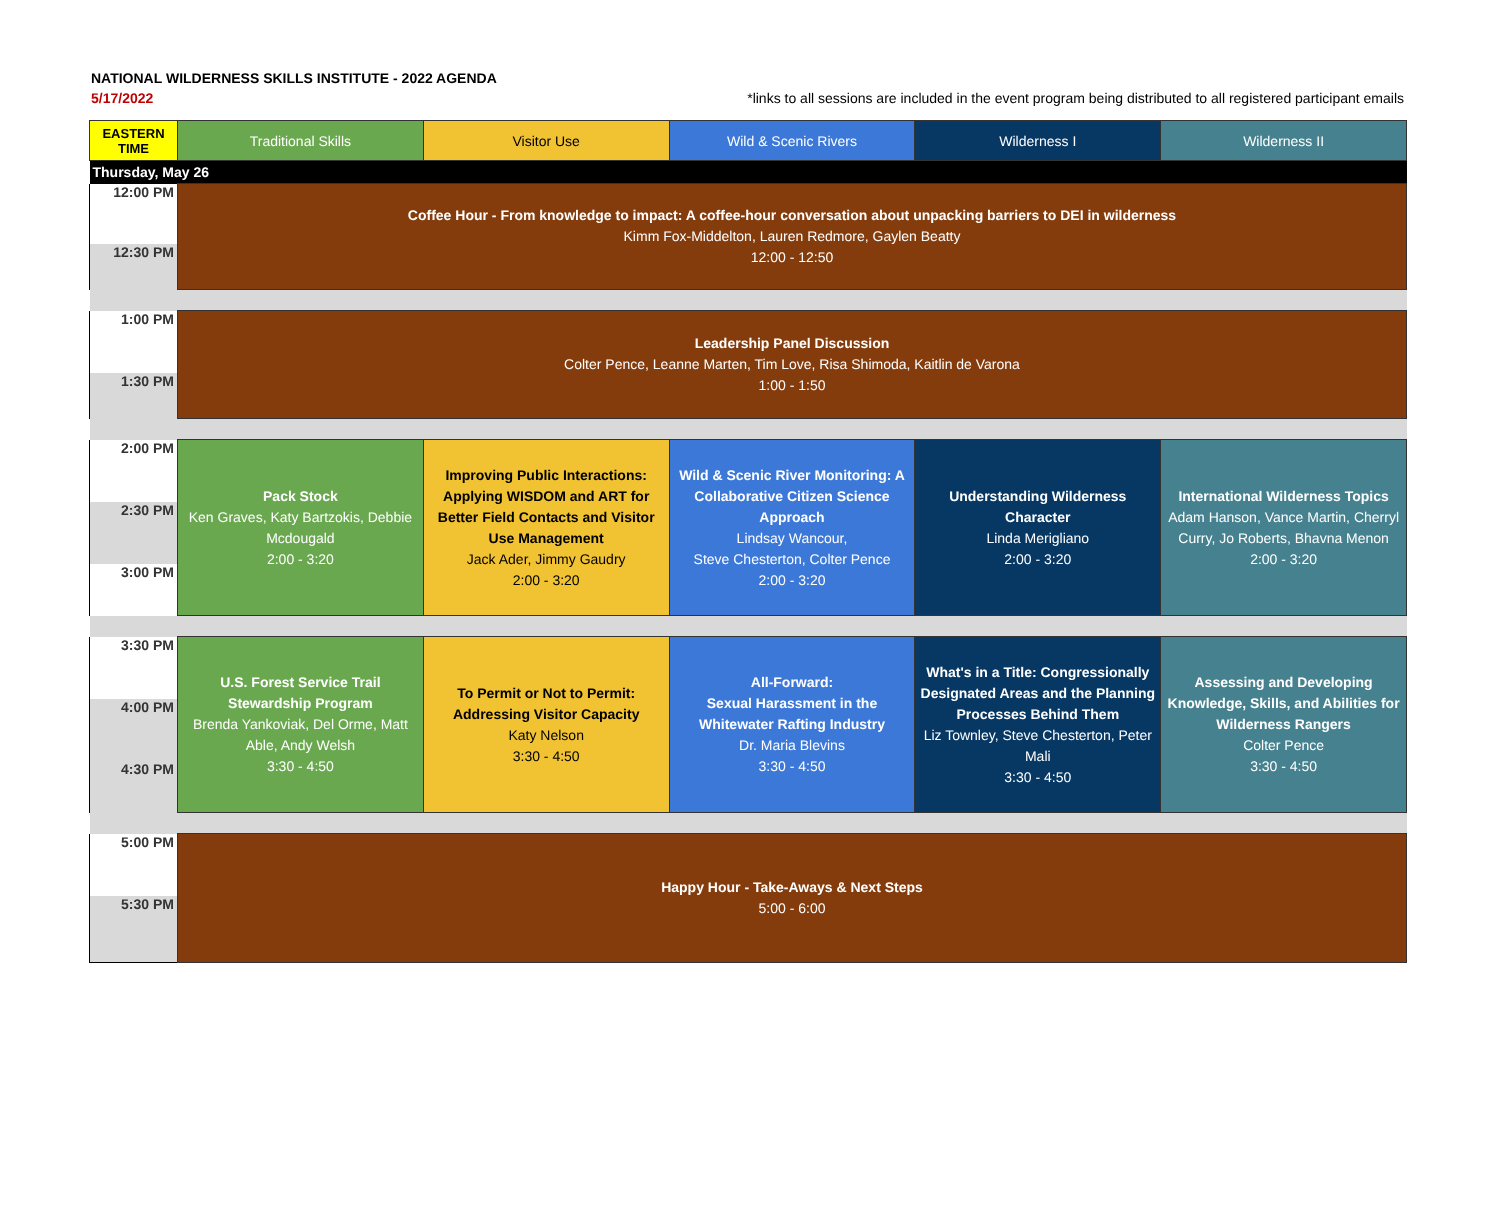NATIONAL WILDERNESS SKILLS INSTITUTE - 2022 AGENDA
5/17/2022 *links to all sessions are included in the event program being distributed to all registered participant emails
| EASTERN TIME | Traditional Skills | Visitor Use | Wild & Scenic Rivers | Wilderness I | Wilderness II |
| --- | --- | --- | --- | --- | --- |
| Thursday, May 26 | | | | | |
| 12:00 PM | Coffee Hour - From knowledge to impact: A coffee-hour conversation about unpacking barriers to DEI in wilderness Kimm Fox-Middelton, Lauren Redmore, Gaylen Beatty 12:00 - 12:50 | | | | |
| 12:30 PM | | | | | |
| 1:00 PM | Leadership Panel Discussion Colter Pence, Leanne Marten, Tim Love, Risa Shimoda, Kaitlin de Varona 1:00 - 1:50 | | | | |
| 1:30 PM | | | | | |
| 2:00 PM | Pack Stock Ken Graves, Katy Bartzokis, Debbie Mcdougald 2:00 - 3:20 | Improving Public Interactions: Applying WISDOM and ART for Better Field Contacts and Visitor Use Management Jack Ader, Jimmy Gaudry 2:00 - 3:20 | Wild & Scenic River Monitoring: A Collaborative Citizen Science Approach Lindsay Wancour, Steve Chesterton, Colter Pence 2:00 - 3:20 | Understanding Wilderness Character Linda Merigliano 2:00 - 3:20 | International Wilderness Topics Adam Hanson, Vance Martin, Cherryl Curry, Jo Roberts, Bhavna Menon 2:00 - 3:20 |
| 2:30 PM | | | | | |
| 3:00 PM | | | | | |
| 3:30 PM | U.S. Forest Service Trail Stewardship Program Brenda Yankoviak, Del Orme, Matt Able, Andy Welsh 3:30 - 4:50 | To Permit or Not to Permit: Addressing Visitor Capacity Katy Nelson 3:30 - 4:50 | All-Forward: Sexual Harassment in the Whitewater Rafting Industry Dr. Maria Blevins 3:30 - 4:50 | What's in a Title: Congressionally Designated Areas and the Planning Processes Behind Them Liz Townley, Steve Chesterton, Peter Mali 3:30 - 4:50 | Assessing and Developing Knowledge, Skills, and Abilities for Wilderness Rangers Colter Pence 3:30 - 4:50 |
| 4:00 PM | | | | | |
| 4:30 PM | | | | | |
| 5:00 PM | Happy Hour - Take-Aways & Next Steps 5:00 - 6:00 | | | | |
| 5:30 PM | | | | | |